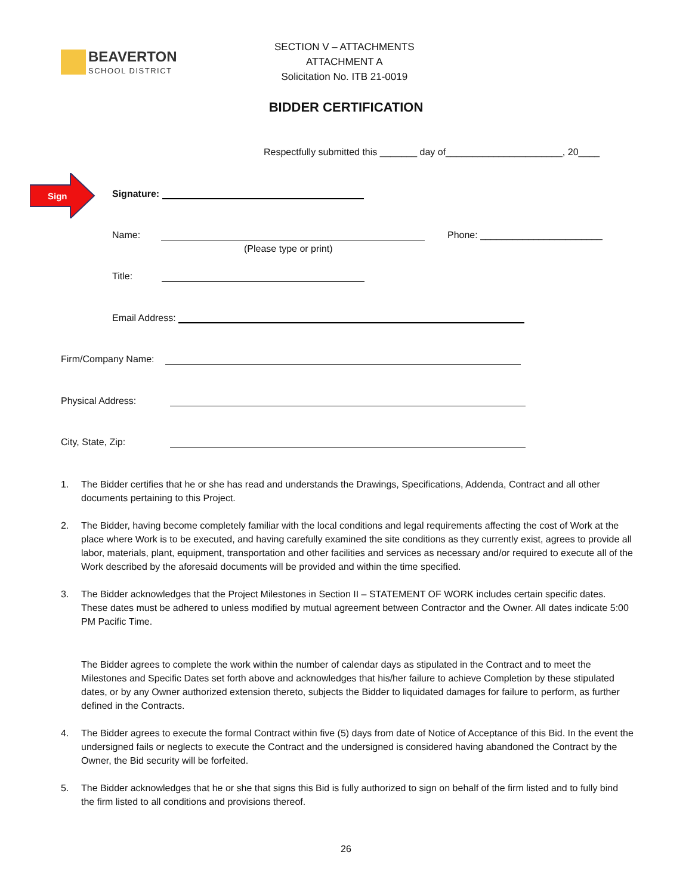BEAVERTON
SCHOOL DISTRICT
SECTION V – ATTACHMENTS
ATTACHMENT A
Solicitation No. ITB 21-0019
BIDDER CERTIFICATION
Respectfully submitted this _______ day of______________________, 20____
Sign
Signature:
Name: Phone: _______________________
(Please type or print)
Title:
Email Address:
Firm/Company Name:
Physical Address:
City, State, Zip:
1. The Bidder certifies that he or she has read and understands the Drawings, Specifications, Addenda, Contract and all other documents pertaining to this Project.
2. The Bidder, having become completely familiar with the local conditions and legal requirements affecting the cost of Work at the place where Work is to be executed, and having carefully examined the site conditions as they currently exist, agrees to provide all labor, materials, plant, equipment, transportation and other facilities and services as necessary and/or required to execute all of the Work described by the aforesaid documents will be provided and within the time specified.
3. The Bidder acknowledges that the Project Milestones in Section II – STATEMENT OF WORK includes certain specific dates. These dates must be adhered to unless modified by mutual agreement between Contractor and the Owner. All dates indicate 5:00 PM Pacific Time.
The Bidder agrees to complete the work within the number of calendar days as stipulated in the Contract and to meet the Milestones and Specific Dates set forth above and acknowledges that his/her failure to achieve Completion by these stipulated dates, or by any Owner authorized extension thereto, subjects the Bidder to liquidated damages for failure to perform, as further defined in the Contracts.
4. The Bidder agrees to execute the formal Contract within five (5) days from date of Notice of Acceptance of this Bid. In the event the undersigned fails or neglects to execute the Contract and the undersigned is considered having abandoned the Contract by the Owner, the Bid security will be forfeited.
5. The Bidder acknowledges that he or she that signs this Bid is fully authorized to sign on behalf of the firm listed and to fully bind the firm listed to all conditions and provisions thereof.
26